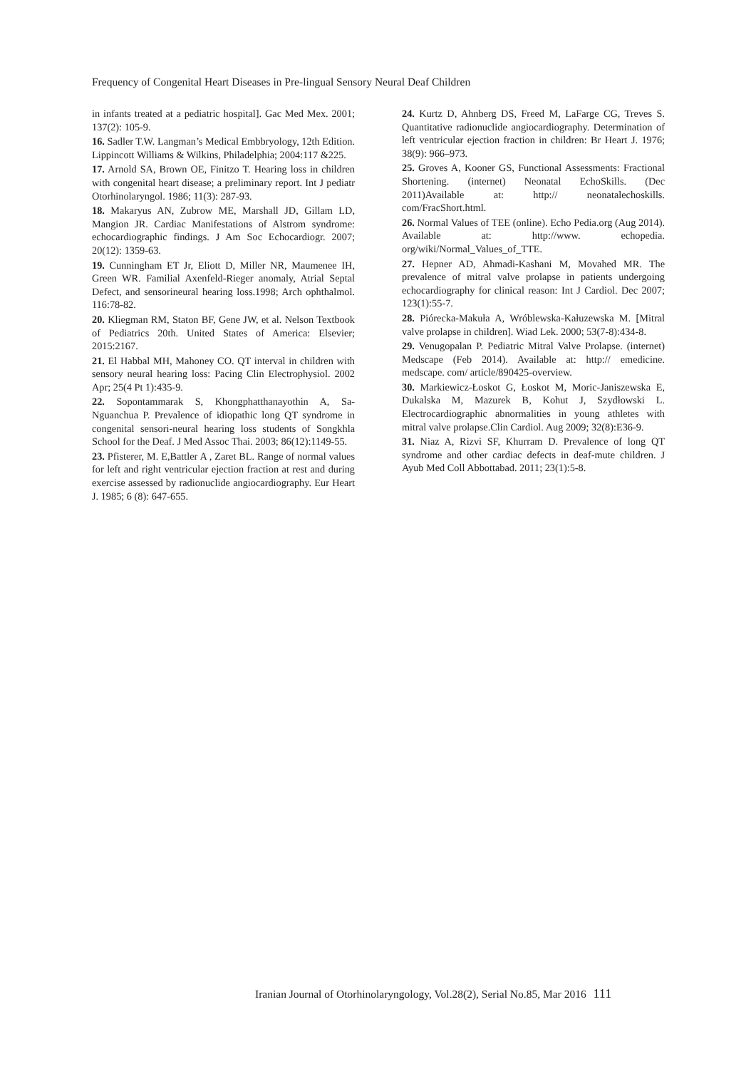Frequency of Congenital Heart Diseases in Pre-lingual Sensory Neural Deaf Children
in infants treated at a pediatric hospital]. Gac Med Mex. 2001; 137(2): 105-9.
16. Sadler T.W. Langman’s Medical Embbryology, 12th Edition. Lippincott Williams & Wilkins, Philadelphia; 2004:117 &225.
17. Arnold SA, Brown OE, Finitzo T. Hearing loss in children with congenital heart disease; a preliminary report. Int J pediatr Otorhinolaryngol. 1986; 11(3): 287-93.
18. Makaryus AN, Zubrow ME, Marshall JD, Gillam LD, Mangion JR. Cardiac Manifestations of Alstrom syndrome: echocardiographic findings. J Am Soc Echocardiogr. 2007; 20(12): 1359-63.
19. Cunningham ET Jr, Eliott D, Miller NR, Maumenee IH, Green WR. Familial Axenfeld-Rieger anomaly, Atrial Septal Defect, and sensorineural hearing loss.1998; Arch ophthalmol. 116:78-82.
20. Kliegman RM, Staton BF, Gene JW, et al. Nelson Textbook of Pediatrics 20th. United States of America: Elsevier; 2015:2167.
21. El Habbal MH, Mahoney CO. QT interval in children with sensory neural hearing loss: Pacing Clin Electrophysiol. 2002 Apr; 25(4 Pt 1):435-9.
22. Sopontammarak S, Khongphatthanayothin A, Sa-Nguanchua P. Prevalence of idiopathic long QT syndrome in congenital sensori-neural hearing loss students of Songkhla School for the Deaf. J Med Assoc Thai. 2003; 86(12):1149-55.
23. Pfisterer, M. E,Battler A , Zaret BL. Range of normal values for left and right ventricular ejection fraction at rest and during exercise assessed by radionuclide angiocardiography. Eur Heart J. 1985; 6 (8): 647-655.
24. Kurtz D, Ahnberg DS, Freed M, LaFarge CG, Treves S. Quantitative radionuclide angiocardiography. Determination of left ventricular ejection fraction in children: Br Heart J. 1976; 38(9): 966–973.
25. Groves A, Kooner GS, Functional Assessments: Fractional Shortening. (internet) Neonatal EchoSkills. (Dec 2011)Available at: http:// neonatalechoskills. com/FracShort.html.
26. Normal Values of TEE (online). Echo Pedia.org (Aug 2014). Available at: http://www. echopedia. org/wiki/Normal_Values_of_TTE.
27. Hepner AD, Ahmadi-Kashani M, Movahed MR. The prevalence of mitral valve prolapse in patients undergoing echocardiography for clinical reason: Int J Cardiol. Dec 2007; 123(1):55-7.
28. Piórecka-Makuła A, Wróblewska-Kałuzewska M. [Mitral valve prolapse in children]. Wiad Lek. 2000; 53(7-8):434-8.
29. Venugopalan P. Pediatric Mitral Valve Prolapse. (internet) Medscape (Feb 2014). Available at: http:// emedicine. medscape. com/ article/890425-overview.
30. Markiewicz-Łoskot G, Łoskot M, Moric-Janiszewska E, Dukalska M, Mazurek B, Kohut J, Szydłowski L. Electrocardiographic abnormalities in young athletes with mitral valve prolapse.Clin Cardiol. Aug 2009; 32(8):E36-9.
31. Niaz A, Rizvi SF, Khurram D. Prevalence of long QT syndrome and other cardiac defects in deaf-mute children. J Ayub Med Coll Abbottabad. 2011; 23(1):5-8.
Iranian Journal of Otorhinolaryngology, Vol.28(2), Serial No.85, Mar 2016 111